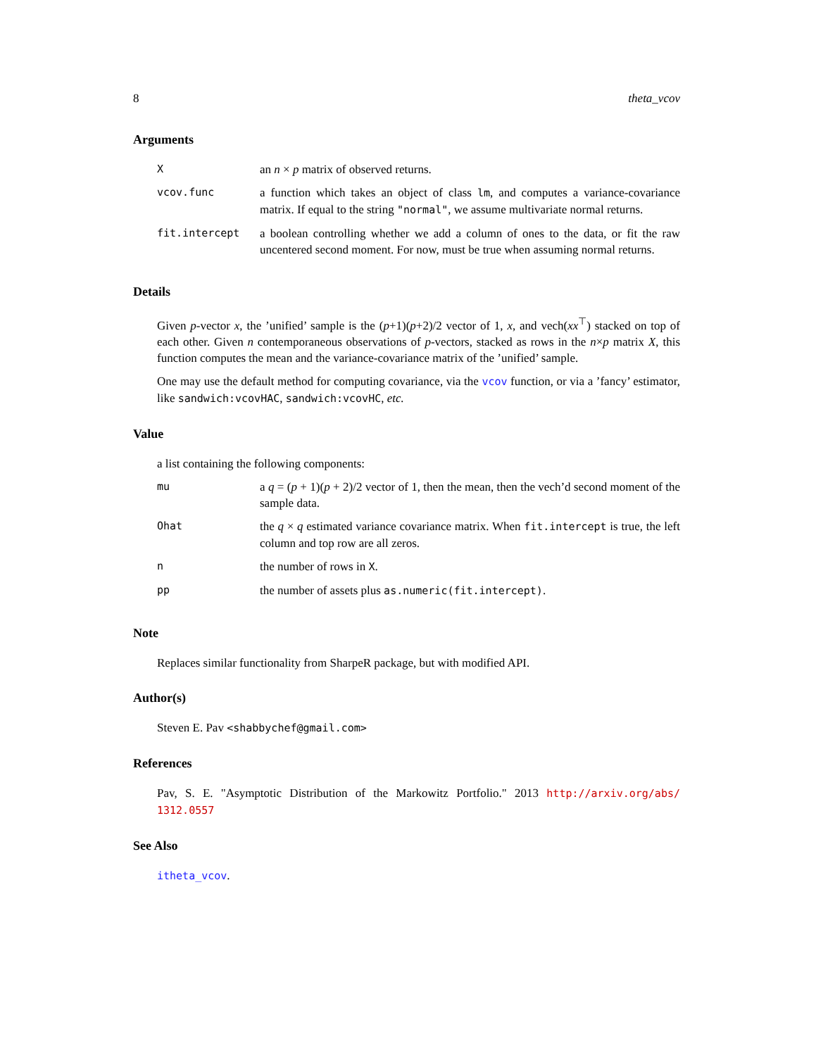8 theta_vcov
Arguments
| X | an n × p matrix of observed returns. |
| vcov.func | a function which takes an object of class lm , and computes a variance-covariance matrix. If equal to the string "normal" , we assume multivariate normal returns. |
| fit.intercept | a boolean controlling whether we add a column of ones to the data, or fit the raw uncentered second moment. For now, must be true when assuming normal returns. |
Details
Given p-vector x, the ’unified’ sample is the (p+1)(p+2)/2 vector of 1, x, and vech(xx<sup>⊤</sup>) stacked on top of each other. Given n contemporaneous observations of p-vectors, stacked as rows in the n×p matrix X, this function computes the mean and the variance-covariance matrix of the ’unified’ sample.
One may use the default method for computing covariance, via the vcov function, or via a ’fancy’ estimator, like sandwich:vcovHAC, sandwich:vcovHC, etc.
Value
a list containing the following components:
| mu | a q = ( p + 1)( p + 2)/2 vector of 1, then the mean, then the vech’d second moment of the sample data. |
| Ohat | the q × q estimated variance covariance matrix. When fit.intercept is true, the left column and top row are all zeros. |
| n | the number of rows in X . |
| pp | the number of assets plus as.numeric(fit.intercept) . |
Note
Replaces similar functionality from SharpeR package, but with modified API.
Author(s)
Steven E. Pav <shabbychef@gmail.com>
References
Pav, S. E. "Asymptotic Distribution of the Markowitz Portfolio." 2013 http://arxiv.org/abs/ 1312.0557
See Also
itheta_vcov.